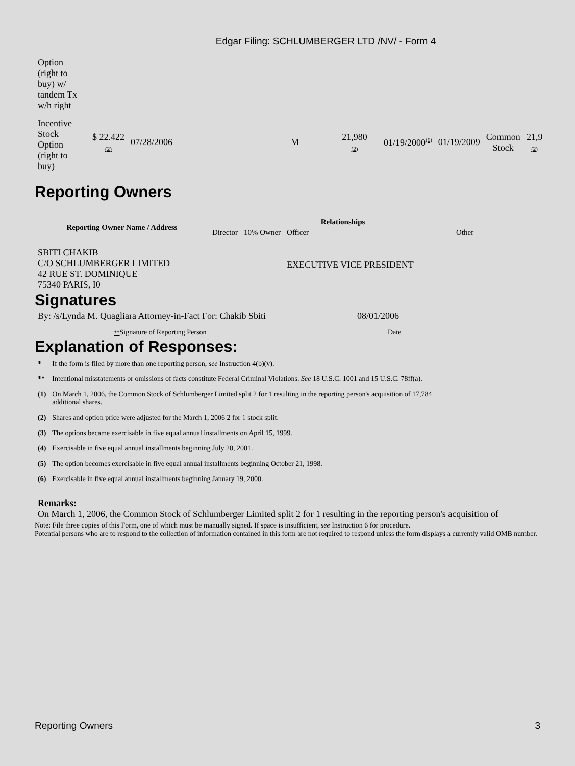Edgar Filing: SCHLUMBERGER LTD /NV/ - Form 4
| Option (right to buy) w/ tandem Tx w/h right | | | | | | | | |
| Incentive Stock Option (right to buy) | $ 22.422 (2) | 07/28/2006 | M | 21,980 (2) | 01/19/2000<sup>(6)</sup> | 01/19/2009 | Common Stock | 21,9 (2) |
Reporting Owners
| Reporting Owner Name / Address | Relationships | | | |
| --- | --- | --- | --- | --- |
| | Director | 10% Owner | Officer | Other |
| SBITI CHAKIB C/O SCHLUMBERGER LIMITED 42 RUE ST. DOMINIQUE 75340 PARIS, I0 | | | EXECUTIVE VICE PRESIDENT | |
Signatures
| By: /s/Lynda M. Quagliara Attorney-in-Fact For: Chakib Sbiti | 08/01/2006 |
| ** Signature of Reporting Person | Date |
Explanation of Responses:
| * | If the form is filed by more than one reporting person, see Instruction 4(b)(v). |
| ** | Intentional misstatements or omissions of facts constitute Federal Criminal Violations. See 18 U.S.C. 1001 and 15 U.S.C. 78ff(a). |
| (1) | On March 1, 2006, the Common Stock of Schlumberger Limited split 2 for 1 resulting in the reporting person's acquisition of 17,784 additional shares. |
| (2) | Shares and option price were adjusted for the March 1, 2006 2 for 1 stock split. |
| (3) | The options became exercisable in five equal annual installments on April 15, 1999. |
| (4) | Exercisable in five equal annual installments beginning July 20, 2001. |
| (5) | The option becomes exercisable in five equal annual installments beginning October 21, 1998. |
| (6) | Exercisable in five equal annual installments beginning January 19, 2000. |
Remarks:
On March 1, 2006, the Common Stock of Schlumberger Limited split 2 for 1 resulting in the reporting person's acquisition of
Note: File three copies of this Form, one of which must be manually signed. If space is insufficient, see Instruction 6 for procedure.
Potential persons who are to respond to the collection of information contained in this form are not required to respond unless the form displays a currently valid OMB number.
Reporting Owners 3